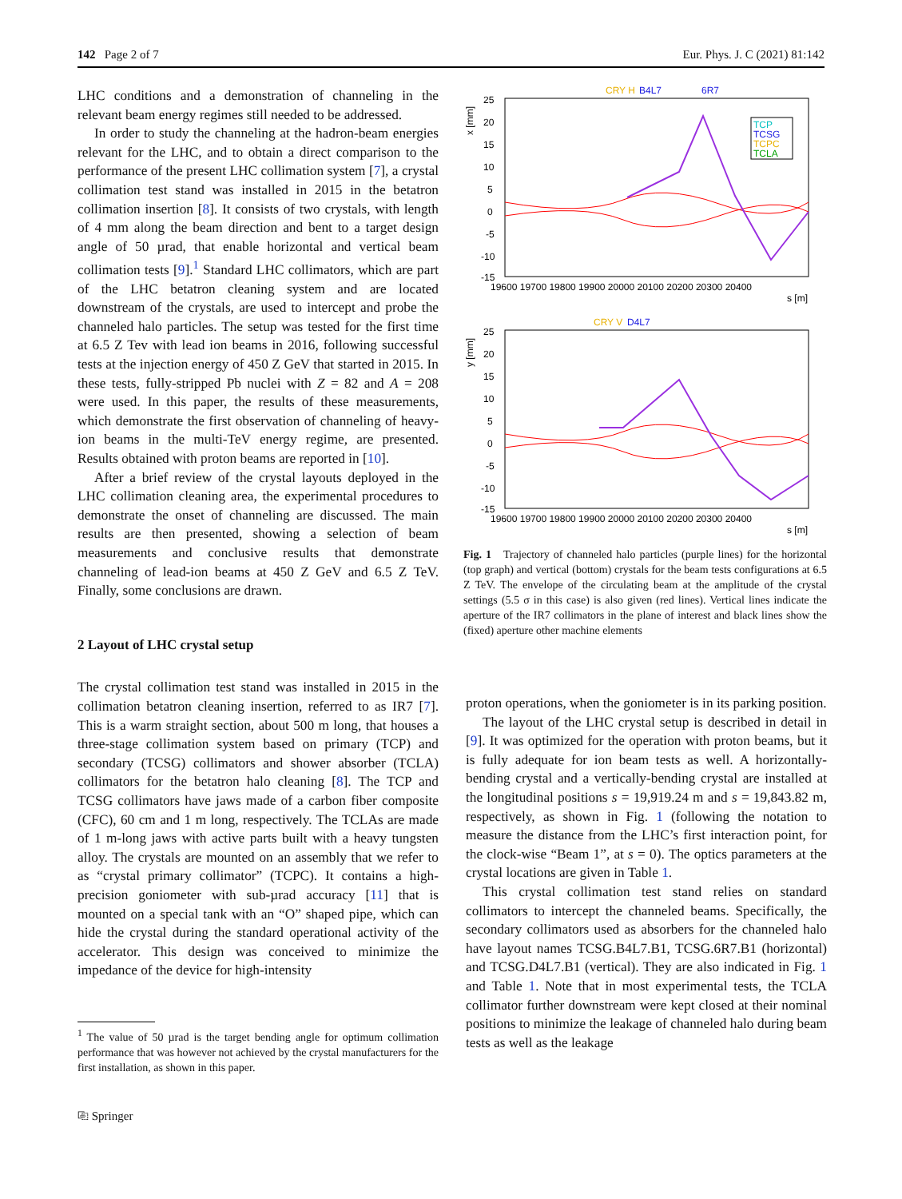142 Page 2 of 7 Eur. Phys. J. C (2021) 81:142
LHC conditions and a demonstration of channeling in the relevant beam energy regimes still needed to be addressed.
In order to study the channeling at the hadron-beam energies relevant for the LHC, and to obtain a direct comparison to the performance of the present LHC collimation system [7], a crystal collimation test stand was installed in 2015 in the betatron collimation insertion [8]. It consists of two crystals, with length of 4 mm along the beam direction and bent to a target design angle of 50 µrad, that enable horizontal and vertical beam collimation tests [9].<sup>1</sup> Standard LHC collimators, which are part of the LHC betatron cleaning system and are located downstream of the crystals, are used to intercept and probe the channeled halo particles. The setup was tested for the first time at 6.5 Z Tev with lead ion beams in 2016, following successful tests at the injection energy of 450 Z GeV that started in 2015. In these tests, fully-stripped Pb nuclei with Z = 82 and A = 208 were used. In this paper, the results of these measurements, which demonstrate the first observation of channeling of heavy-ion beams in the multi-TeV energy regime, are presented. Results obtained with proton beams are reported in [10].
After a brief review of the crystal layouts deployed in the LHC collimation cleaning area, the experimental procedures to demonstrate the onset of channeling are discussed. The main results are then presented, showing a selection of beam measurements and conclusive results that demonstrate channeling of lead-ion beams at 450 Z GeV and 6.5 Z TeV. Finally, some conclusions are drawn.
2 Layout of LHC crystal setup
The crystal collimation test stand was installed in 2015 in the collimation betatron cleaning insertion, referred to as IR7 [7]. This is a warm straight section, about 500 m long, that houses a three-stage collimation system based on primary (TCP) and secondary (TCSG) collimators and shower absorber (TCLA) collimators for the betatron halo cleaning [8]. The TCP and TCSG collimators have jaws made of a carbon fiber composite (CFC), 60 cm and 1 m long, respectively. The TCLAs are made of 1 m-long jaws with active parts built with a heavy tungsten alloy. The crystals are mounted on an assembly that we refer to as “crystal primary collimator” (TCPC). It contains a high-precision goniometer with sub-µrad accuracy [11] that is mounted on a special tank with an “O” shaped pipe, which can hide the crystal during the standard operational activity of the accelerator. This design was conceived to minimize the impedance of the device for high-intensity
<sup>1</sup> The value of 50 µrad is the target bending angle for optimum collimation performance that was however not achieved by the crystal manufacturers for the first installation, as shown in this paper.
⎘ Springer
CRY H
B4L7
6R7
25
20
15
10
5
0
-5
-10
-15
x [mm]
19600 19700 19800 19900 20000 20100 20200 20300 20400
s [m]
TCP
TCSG
TCPC
TCLA
CRY V
D4L7
25
20
15
10
5
0
-5
-10
-15
y [mm]
19600 19700 19800 19900 20000 20100 20200 20300 20400
s [m]
Fig. 1 Trajectory of channeled halo particles (purple lines) for the horizontal (top graph) and vertical (bottom) crystals for the beam tests configurations at 6.5 Z TeV. The envelope of the circulating beam at the amplitude of the crystal settings (5.5 σ in this case) is also given (red lines). Vertical lines indicate the aperture of the IR7 collimators in the plane of interest and black lines show the (fixed) aperture other machine elements
proton operations, when the goniometer is in its parking position.
The layout of the LHC crystal setup is described in detail in [9]. It was optimized for the operation with proton beams, but it is fully adequate for ion beam tests as well. A horizontally-bending crystal and a vertically-bending crystal are installed at the longitudinal positions s = 19,919.24 m and s = 19,843.82 m, respectively, as shown in Fig. 1 (following the notation to measure the distance from the LHC’s first interaction point, for the clock-wise “Beam 1”, at s = 0). The optics parameters at the crystal locations are given in Table 1.
This crystal collimation test stand relies on standard collimators to intercept the channeled beams. Specifically, the secondary collimators used as absorbers for the channeled halo have layout names TCSG.B4L7.B1, TCSG.6R7.B1 (horizontal) and TCSG.D4L7.B1 (vertical). They are also indicated in Fig. 1 and Table 1. Note that in most experimental tests, the TCLA collimator further downstream were kept closed at their nominal positions to minimize the leakage of channeled halo during beam tests as well as the leakage